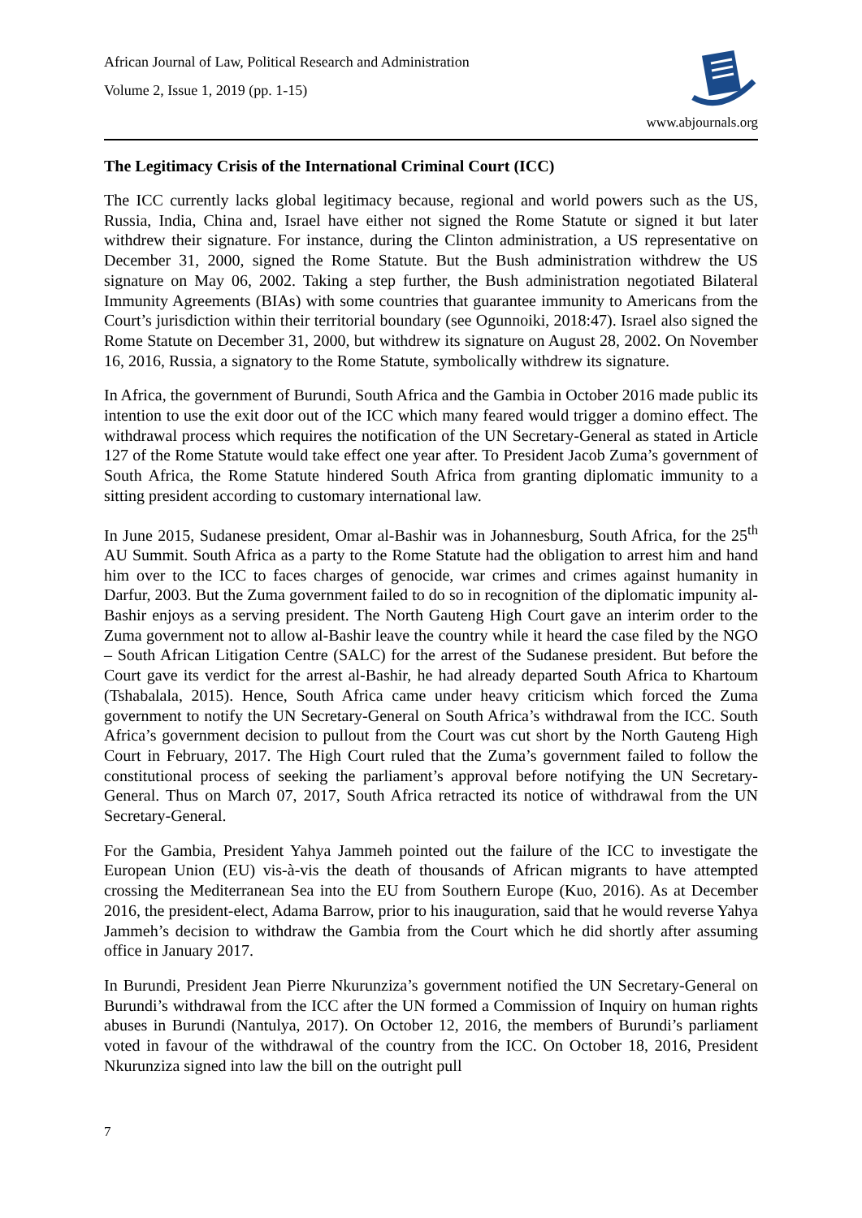African Journal of Law, Political Research and Administration
Volume 2, Issue 1, 2019 (pp. 1-15)
www.abjournals.org
The Legitimacy Crisis of the International Criminal Court (ICC)
The ICC currently lacks global legitimacy because, regional and world powers such as the US, Russia, India, China and, Israel have either not signed the Rome Statute or signed it but later withdrew their signature. For instance, during the Clinton administration, a US representative on December 31, 2000, signed the Rome Statute. But the Bush administration withdrew the US signature on May 06, 2002. Taking a step further, the Bush administration negotiated Bilateral Immunity Agreements (BIAs) with some countries that guarantee immunity to Americans from the Court’s jurisdiction within their territorial boundary (see Ogunnoiki, 2018:47). Israel also signed the Rome Statute on December 31, 2000, but withdrew its signature on August 28, 2002. On November 16, 2016, Russia, a signatory to the Rome Statute, symbolically withdrew its signature.
In Africa, the government of Burundi, South Africa and the Gambia in October 2016 made public its intention to use the exit door out of the ICC which many feared would trigger a domino effect. The withdrawal process which requires the notification of the UN Secretary-General as stated in Article 127 of the Rome Statute would take effect one year after. To President Jacob Zuma’s government of South Africa, the Rome Statute hindered South Africa from granting diplomatic immunity to a sitting president according to customary international law.
In June 2015, Sudanese president, Omar al-Bashir was in Johannesburg, South Africa, for the 25<sup>th</sup> AU Summit. South Africa as a party to the Rome Statute had the obligation to arrest him and hand him over to the ICC to faces charges of genocide, war crimes and crimes against humanity in Darfur, 2003. But the Zuma government failed to do so in recognition of the diplomatic impunity al-Bashir enjoys as a serving president. The North Gauteng High Court gave an interim order to the Zuma government not to allow al-Bashir leave the country while it heard the case filed by the NGO – South African Litigation Centre (SALC) for the arrest of the Sudanese president. But before the Court gave its verdict for the arrest al-Bashir, he had already departed South Africa to Khartoum (Tshabalala, 2015). Hence, South Africa came under heavy criticism which forced the Zuma government to notify the UN Secretary-General on South Africa’s withdrawal from the ICC. South Africa’s government decision to pullout from the Court was cut short by the North Gauteng High Court in February, 2017. The High Court ruled that the Zuma’s government failed to follow the constitutional process of seeking the parliament’s approval before notifying the UN Secretary-General. Thus on March 07, 2017, South Africa retracted its notice of withdrawal from the UN Secretary-General.
For the Gambia, President Yahya Jammeh pointed out the failure of the ICC to investigate the European Union (EU) vis-à-vis the death of thousands of African migrants to have attempted crossing the Mediterranean Sea into the EU from Southern Europe (Kuo, 2016). As at December 2016, the president-elect, Adama Barrow, prior to his inauguration, said that he would reverse Yahya Jammeh’s decision to withdraw the Gambia from the Court which he did shortly after assuming office in January 2017.
In Burundi, President Jean Pierre Nkurunziza’s government notified the UN Secretary-General on Burundi’s withdrawal from the ICC after the UN formed a Commission of Inquiry on human rights abuses in Burundi (Nantulya, 2017). On October 12, 2016, the members of Burundi’s parliament voted in favour of the withdrawal of the country from the ICC. On October 18, 2016, President Nkurunziza signed into law the bill on the outright pull
7